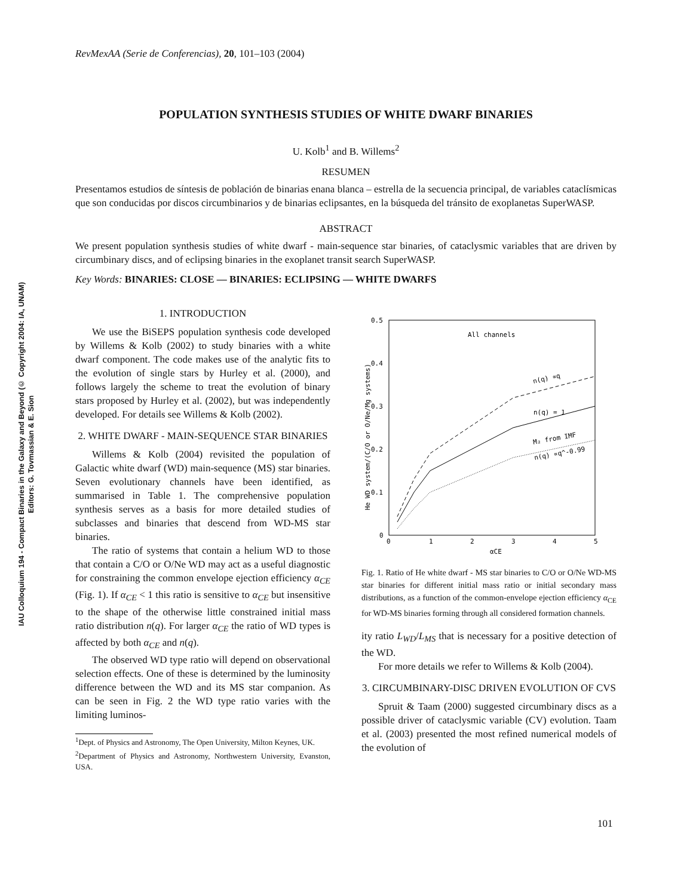IAU Colloquium 194 - Compact Binaries in the Galaxy and Beyond (© Copyright 2004: IA, UNAM)
Editors: G. Tovmassian & E. Sion
RevMexAA (Serie de Conferencias), 20, 101–103 (2004)
POPULATION SYNTHESIS STUDIES OF WHITE DWARF BINARIES
U. Kolb<sup>1</sup> and B. Willems<sup>2</sup>
RESUMEN
Presentamos estudios de síntesis de población de binarias enana blanca – estrella de la secuencia principal, de variables cataclísmicas que son conducidas por discos circumbinarios y de binarias eclipsantes, en la búsqueda del tránsito de exoplanetas SuperWASP.
ABSTRACT
We present population synthesis studies of white dwarf - main-sequence star binaries, of cataclysmic variables that are driven by circumbinary discs, and of eclipsing binaries in the exoplanet transit search SuperWASP.
Key Words: BINARIES: CLOSE — BINARIES: ECLIPSING — WHITE DWARFS
1. INTRODUCTION
We use the BiSEPS population synthesis code developed by Willems & Kolb (2002) to study binaries with a white dwarf component. The code makes use of the analytic fits to the evolution of single stars by Hurley et al. (2000), and follows largely the scheme to treat the evolution of binary stars proposed by Hurley et al. (2002), but was independently developed. For details see Willems & Kolb (2002).
2. WHITE DWARF - MAIN-SEQUENCE STAR BINARIES
Willems & Kolb (2004) revisited the population of Galactic white dwarf (WD) main-sequence (MS) star binaries. Seven evolutionary channels have been identified, as summarised in Table 1. The comprehensive population synthesis serves as a basis for more detailed studies of subclasses and binaries that descend from WD-MS star binaries.
The ratio of systems that contain a helium WD to those that contain a C/O or O/Ne WD may act as a useful diagnostic for constraining the common envelope ejection efficiency α<sub>CE</sub> (Fig. 1). If α<sub>CE</sub> < 1 this ratio is sensitive to α<sub>CE</sub> but insensitive to the shape of the otherwise little constrained initial mass ratio distribution n(q). For larger α<sub>CE</sub> the ratio of WD types is affected by both α<sub>CE</sub> and n(q).
The observed WD type ratio will depend on observational selection effects. One of these is determined by the luminosity difference between the WD and its MS star companion. As can be seen in Fig. 2 the WD type ratio varies with the limiting luminos-
<sup>1</sup> Dept. of Physics and Astronomy, The Open University, Milton Keynes, UK.
<sup>2</sup> Department of Physics and Astronomy, Northwestern University, Evanston, USA.
0.5
0.4
0.3
0.2
0.1
0
0
1
2
3
4
5
αCE
He WD system/(C/O or O/Ne/Mg systems)
All channels
n(q) ∝q
n(q) = 1
M₂ from IMF
n(q) ∝q^-0.99
Fig. 1. Ratio of He white dwarf - MS star binaries to C/O or O/Ne WD-MS star binaries for different initial mass ratio or initial secondary mass distributions, as a function of the common-envelope ejection efficiency α<sub>CE</sub> for WD-MS binaries forming through all considered formation channels.
ity ratio L<sub>WD</sub>/L<sub>MS</sub> that is necessary for a positive detection of the WD.
For more details we refer to Willems & Kolb (2004).
3. CIRCUMBINARY-DISC DRIVEN EVOLUTION OF CVS
Spruit & Taam (2000) suggested circumbinary discs as a possible driver of cataclysmic variable (CV) evolution. Taam et al. (2003) presented the most refined numerical models of the evolution of
101